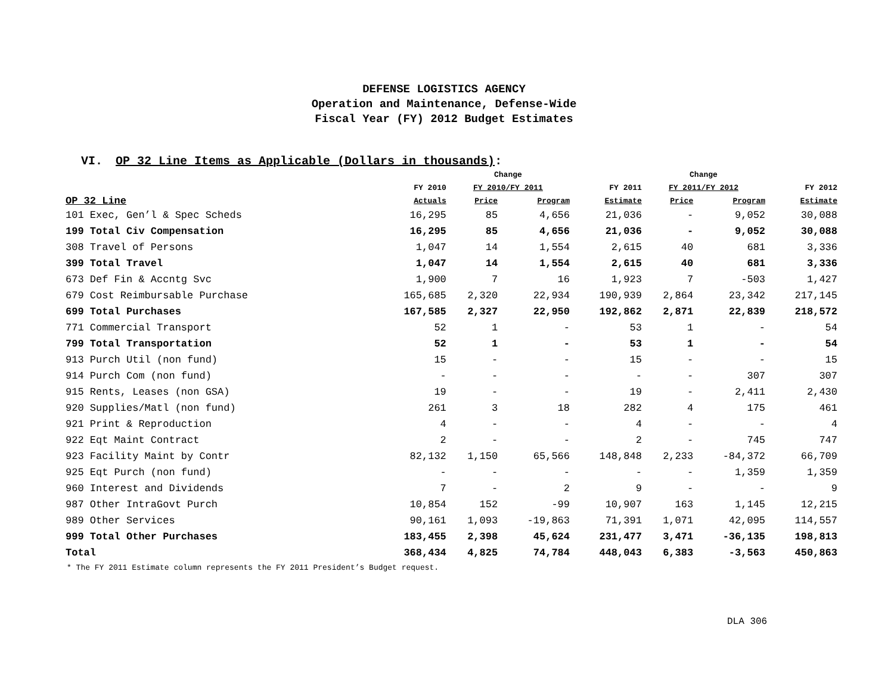DEFENSE LOGISTICS AGENCY
Operation and Maintenance, Defense-Wide
Fiscal Year (FY) 2012 Budget Estimates
VI. OP 32 Line Items as Applicable (Dollars in thousands):
| | | Change | | | Change | | |
| --- | --- | --- | --- | --- | --- | --- | --- |
| | FY 2010 | FY 2010/FY 2011 | | FY 2011 | FY 2011/FY 2012 | | FY 2012 |
| OP 32 Line | Actuals | Price | Program | Estimate | Price | Program | Estimate |
| 101 Exec, Gen’l & Spec Scheds | 16,295 | 85 | 4,656 | 21,036 | - | 9,052 | 30,088 |
| 199 Total Civ Compensation | 16,295 | 85 | 4,656 | 21,036 | - | 9,052 | 30,088 |
| 308 Travel of Persons | 1,047 | 14 | 1,554 | 2,615 | 40 | 681 | 3,336 |
| 399 Total Travel | 1,047 | 14 | 1,554 | 2,615 | 40 | 681 | 3,336 |
| 673 Def Fin & Accntg Svc | 1,900 | 7 | 16 | 1,923 | 7 | -503 | 1,427 |
| 679 Cost Reimbursable Purchase | 165,685 | 2,320 | 22,934 | 190,939 | 2,864 | 23,342 | 217,145 |
| 699 Total Purchases | 167,585 | 2,327 | 22,950 | 192,862 | 2,871 | 22,839 | 218,572 |
| 771 Commercial Transport | 52 | 1 | - | 53 | 1 | - | 54 |
| 799 Total Transportation | 52 | 1 | - | 53 | 1 | - | 54 |
| 913 Purch Util (non fund) | 15 | - | - | 15 | - | - | 15 |
| 914 Purch Com (non fund) | - | - | - | - | - | 307 | 307 |
| 915 Rents, Leases (non GSA) | 19 | - | - | 19 | - | 2,411 | 2,430 |
| 920 Supplies/Matl (non fund) | 261 | 3 | 18 | 282 | 4 | 175 | 461 |
| 921 Print & Reproduction | 4 | - | - | 4 | - | - | 4 |
| 922 Eqt Maint Contract | 2 | - | - | 2 | - | 745 | 747 |
| 923 Facility Maint by Contr | 82,132 | 1,150 | 65,566 | 148,848 | 2,233 | -84,372 | 66,709 |
| 925 Eqt Purch (non fund) | - | - | - | - | - | 1,359 | 1,359 |
| 960 Interest and Dividends | 7 | - | 2 | 9 | - | - | 9 |
| 987 Other IntraGovt Purch | 10,854 | 152 | -99 | 10,907 | 163 | 1,145 | 12,215 |
| 989 Other Services | 90,161 | 1,093 | -19,863 | 71,391 | 1,071 | 42,095 | 114,557 |
| 999 Total Other Purchases | 183,455 | 2,398 | 45,624 | 231,477 | 3,471 | -36,135 | 198,813 |
| Total | 368,434 | 4,825 | 74,784 | 448,043 | 6,383 | -3,563 | 450,863 |
* The FY 2011 Estimate column represents the FY 2011 President’s Budget request.
DLA 306